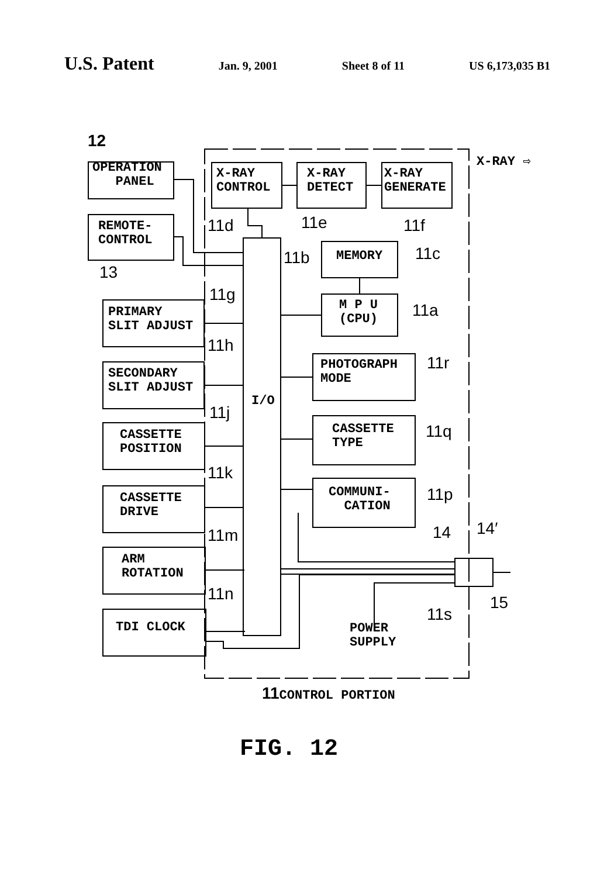U.S. Patent Jan. 9, 2001 Sheet 8 of 11 US 6,173,035 B1
12
OPERATION
PANEL
X-RAY
CONTROL
X-RAY
DETECT
X-RAY
GENERATE
X-RAY ⇨
REMOTE-
CONTROL
11d 11e 11f
11b MEMORY 11c
13
M P U
(CPU)
11a
11g
PRIMARY
SLIT ADJUST
PHOTOGRAPH
MODE
11r
11h
SECONDARY
SLIT ADJUST
I/O
11j
CASSETTE
POSITION
CASSETTE
TYPE
11q
11k
CASSETTE
DRIVE
COMMUNI-
CATION
11p
14 14′
11m
ARM
ROTATION
11n
11s
15
TDI CLOCK
POWER
SUPPLY
11 CONTROL PORTION
FIG. 12